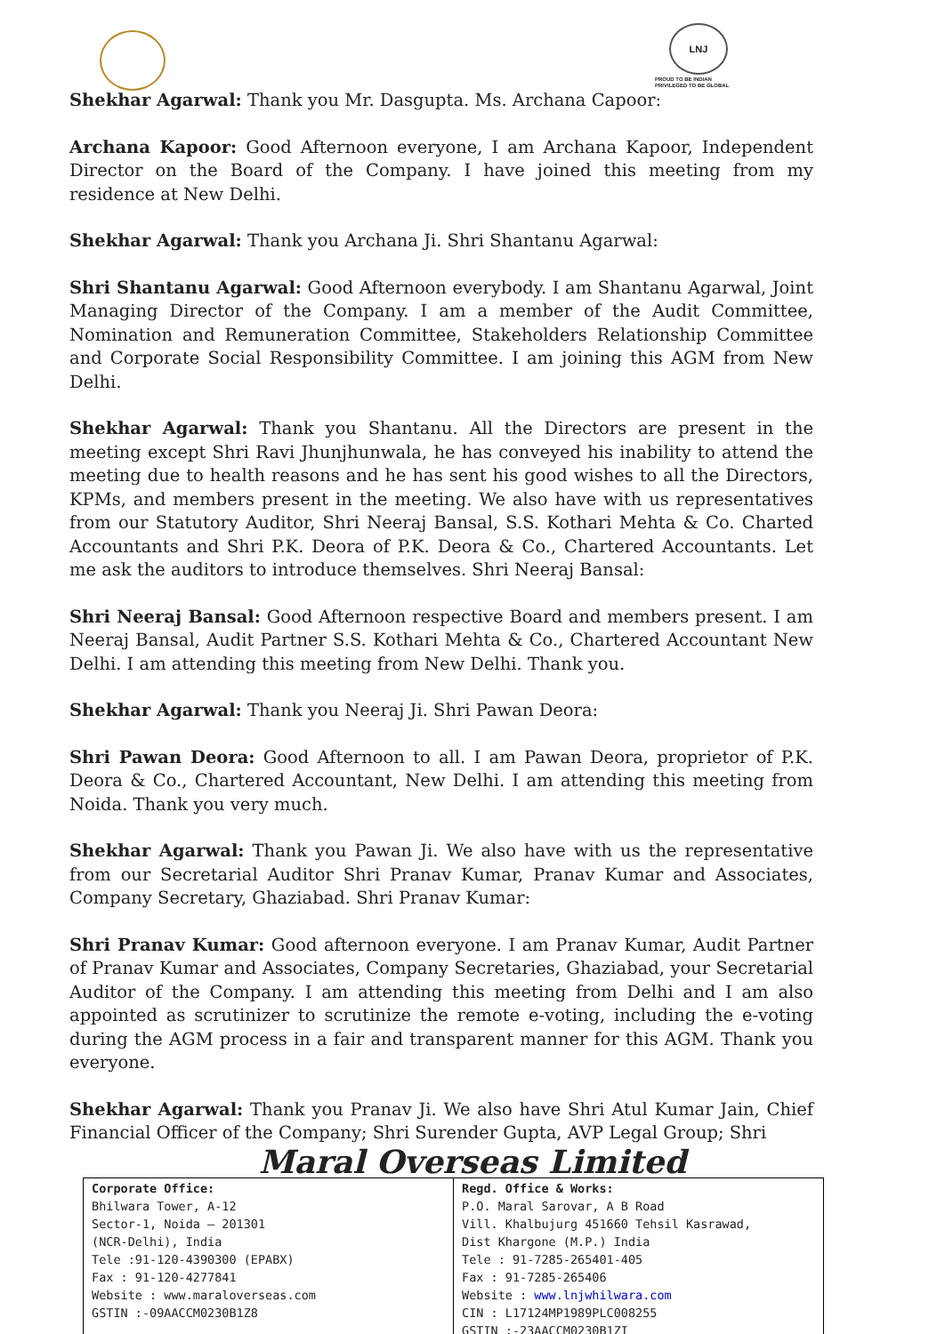LNJ
PROUD TO BE INDIAN
PRIVILEGED TO BE GLOBAL
Shekhar Agarwal: Thank you Mr. Dasgupta. Ms. Archana Capoor:
Archana Kapoor: Good Afternoon everyone, I am Archana Kapoor, Independent Director on the Board of the Company. I have joined this meeting from my residence at New Delhi.
Shekhar Agarwal: Thank you Archana Ji. Shri Shantanu Agarwal:
Shri Shantanu Agarwal: Good Afternoon everybody. I am Shantanu Agarwal, Joint Managing Director of the Company. I am a member of the Audit Committee, Nomination and Remuneration Committee, Stakeholders Relationship Committee and Corporate Social Responsibility Committee. I am joining this AGM from New Delhi.
Shekhar Agarwal: Thank you Shantanu. All the Directors are present in the meeting except Shri Ravi Jhunjhunwala, he has conveyed his inability to attend the meeting due to health reasons and he has sent his good wishes to all the Directors, KPMs, and members present in the meeting. We also have with us representatives from our Statutory Auditor, Shri Neeraj Bansal, S.S. Kothari Mehta & Co. Charted Accountants and Shri P.K. Deora of P.K. Deora & Co., Chartered Accountants. Let me ask the auditors to introduce themselves. Shri Neeraj Bansal:
Shri Neeraj Bansal: Good Afternoon respective Board and members present. I am Neeraj Bansal, Audit Partner S.S. Kothari Mehta & Co., Chartered Accountant New Delhi. I am attending this meeting from New Delhi. Thank you.
Shekhar Agarwal: Thank you Neeraj Ji. Shri Pawan Deora:
Shri Pawan Deora: Good Afternoon to all. I am Pawan Deora, proprietor of P.K. Deora & Co., Chartered Accountant, New Delhi. I am attending this meeting from Noida. Thank you very much.
Shekhar Agarwal: Thank you Pawan Ji. We also have with us the representative from our Secretarial Auditor Shri Pranav Kumar, Pranav Kumar and Associates, Company Secretary, Ghaziabad. Shri Pranav Kumar:
Shri Pranav Kumar: Good afternoon everyone. I am Pranav Kumar, Audit Partner of Pranav Kumar and Associates, Company Secretaries, Ghaziabad, your Secretarial Auditor of the Company. I am attending this meeting from Delhi and I am also appointed as scrutinizer to scrutinize the remote e-voting, including the e-voting during the AGM process in a fair and transparent manner for this AGM. Thank you everyone.
Shekhar Agarwal: Thank you Pranav Ji. We also have Shri Atul Kumar Jain, Chief Financial Officer of the Company; Shri Surender Gupta, AVP Legal Group; Shri
Maral Overseas Limited
| Corporate Office: Bhilwara Tower, A-12 Sector-1, Noida – 201301 (NCR-Delhi), India Tele :91-120-4390300 (EPABX) Fax : 91-120-4277841 Website : www.maraloverseas.com GSTIN :-09AACCM0230B1Z8 | Regd. Office & Works: P.O. Maral Sarovar, A B Road Vill. Khalbujurg 451660 Tehsil Kasrawad, Dist Khargone (M.P.) India Tele : 91-7285-265401-405 Fax : 91-7285-265406 Website : www.lnjwhilwara.com CIN : L17124MP1989PLC008255 GSTIN :-23AACCM0230B1ZI |